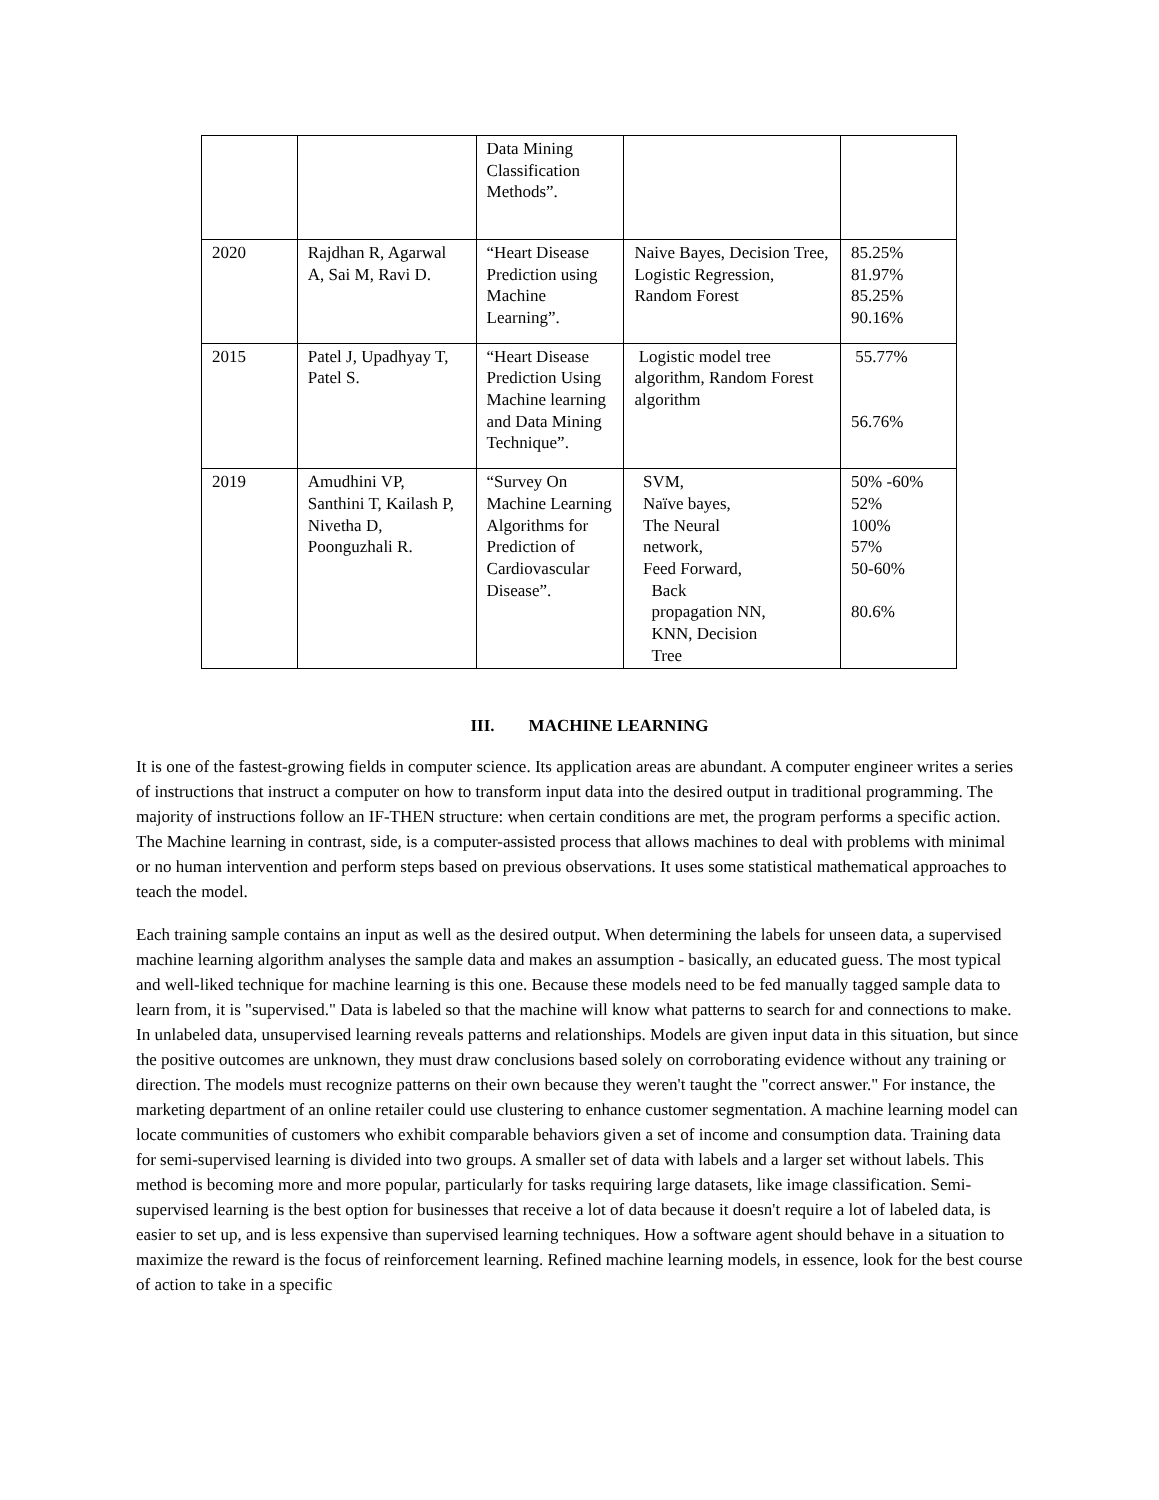| | | Data Mining Classification Methods”. | | |
| 2020 | Rajdhan R, Agarwal A, Sai M, Ravi D. | “Heart Disease Prediction using Machine Learning”. | Naive Bayes, Decision Tree, Logistic Regression, Random Forest | 85.25% 81.97% 85.25% 90.16% |
| 2015 | Patel J, Upadhyay T, Patel S. | “Heart Disease Prediction Using Machine learning and Data Mining Technique”. | Logistic model tree algorithm, Random Forest algorithm | 55.77% 56.76% |
| 2019 | Amudhini VP, Santhini T, Kailash P, Nivetha D, Poonguzhali R. | “Survey On Machine Learning Algorithms for Prediction of Cardiovascular Disease”. | SVM, Naïve bayes, The Neural network, Feed Forward, Back propagation NN, KNN, Decision Tree | 50% -60% 52% 100% 57% 50-60% 80.6% |
III. MACHINE LEARNING
It is one of the fastest-growing fields in computer science. Its application areas are abundant. A computer engineer writes a series of instructions that instruct a computer on how to transform input data into the desired output in traditional programming. The majority of instructions follow an IF-THEN structure: when certain conditions are met, the program performs a specific action. The Machine learning in contrast, side, is a computer-assisted process that allows machines to deal with problems with minimal or no human intervention and perform steps based on previous observations. It uses some statistical mathematical approaches to teach the model.
Each training sample contains an input as well as the desired output. When determining the labels for unseen data, a supervised machine learning algorithm analyses the sample data and makes an assumption - basically, an educated guess. The most typical and well-liked technique for machine learning is this one. Because these models need to be fed manually tagged sample data to learn from, it is "supervised." Data is labeled so that the machine will know what patterns to search for and connections to make. In unlabeled data, unsupervised learning reveals patterns and relationships. Models are given input data in this situation, but since the positive outcomes are unknown, they must draw conclusions based solely on corroborating evidence without any training or direction. The models must recognize patterns on their own because they weren't taught the "correct answer." For instance, the marketing department of an online retailer could use clustering to enhance customer segmentation. A machine learning model can locate communities of customers who exhibit comparable behaviors given a set of income and consumption data. Training data for semi-supervised learning is divided into two groups. A smaller set of data with labels and a larger set without labels. This method is becoming more and more popular, particularly for tasks requiring large datasets, like image classification. Semi-supervised learning is the best option for businesses that receive a lot of data because it doesn't require a lot of labeled data, is easier to set up, and is less expensive than supervised learning techniques. How a software agent should behave in a situation to maximize the reward is the focus of reinforcement learning. Refined machine learning models, in essence, look for the best course of action to take in a specific